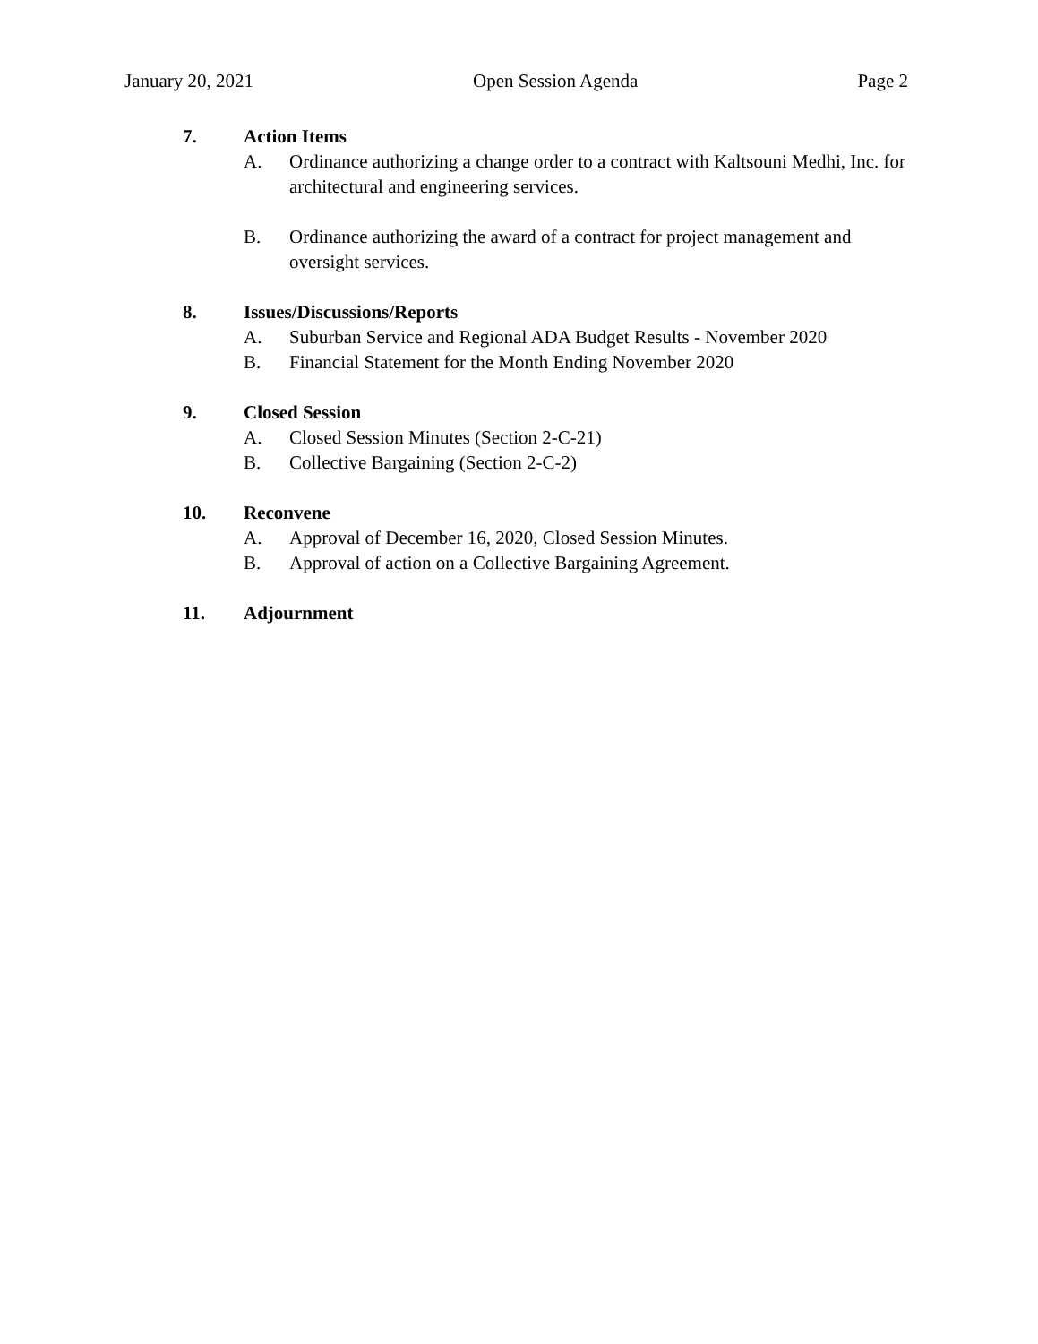January 20, 2021 Open Session Agenda Page 2
7. Action Items
A. Ordinance authorizing a change order to a contract with Kaltsouni Medhi, Inc. for architectural and engineering services.
B. Ordinance authorizing the award of a contract for project management and oversight services.
8. Issues/Discussions/Reports
A. Suburban Service and Regional ADA Budget Results - November 2020
B. Financial Statement for the Month Ending November 2020
9. Closed Session
A. Closed Session Minutes (Section 2-C-21)
B. Collective Bargaining (Section 2-C-2)
10. Reconvene
A. Approval of December 16, 2020, Closed Session Minutes.
B. Approval of action on a Collective Bargaining Agreement.
11. Adjournment